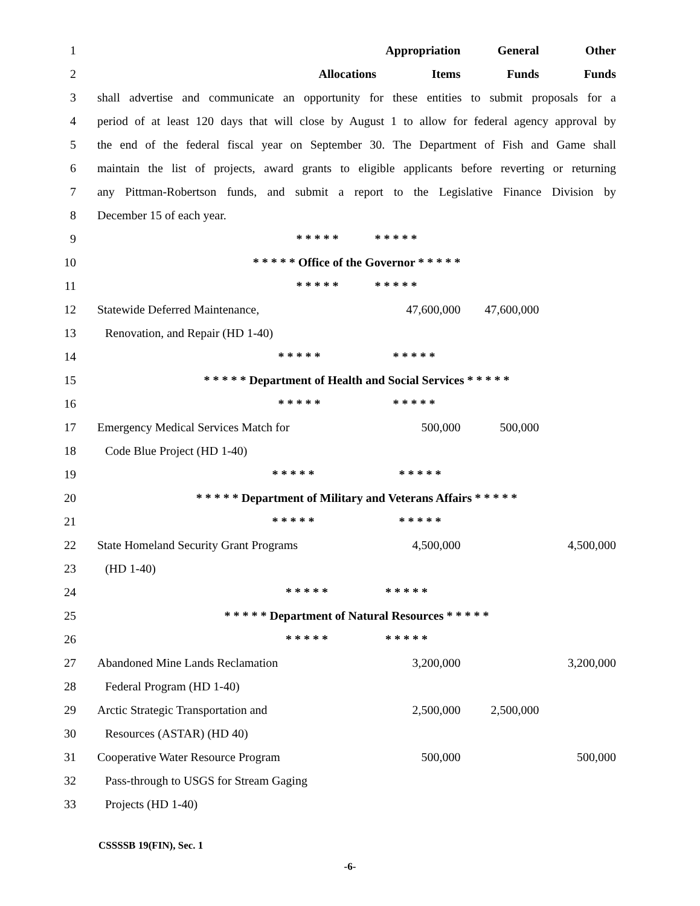| 1 | | | Appropriation | General | Other |
| 2 | | Allocations | Items | Funds | Funds |
| 3 | shall advertise and communicate an opportunity for these entities to submit proposals for a | | | | |
| 4 | period of at least 120 days that will close by August 1 to allow for federal agency approval by | | | | |
| 5 | the end of the federal fiscal year on September 30. The Department of Fish and Game shall | | | | |
| 6 | maintain the list of projects, award grants to eligible applicants before reverting or returning | | | | |
| 7 | any Pittman-Robertson funds, and submit a report to the Legislative Finance Division by | | | | |
| 8 | December 15 of each year. | | | | |
| 9 | * * * * * * * * * * | | | | |
| 10 | * * * * * Office of the Governor * * * * * | | | | |
| 11 | * * * * * * * * * * | | | | |
| 12 | Statewide Deferred Maintenance, | | 47,600,000 | 47,600,000 | |
| 13 | Renovation, and Repair (HD 1-40) | | | | |
| 14 | * * * * * * * * * * | | | | |
| 15 | * * * * * Department of Health and Social Services * * * * * | | | | |
| 16 | * * * * * * * * * * | | | | |
| 17 | Emergency Medical Services Match for | | 500,000 | 500,000 | |
| 18 | Code Blue Project (HD 1-40) | | | | |
| 19 | * * * * * * * * * * | | | | |
| 20 | * * * * * Department of Military and Veterans Affairs * * * * * | | | | |
| 21 | * * * * * * * * * * | | | | |
| 22 | State Homeland Security Grant Programs | | 4,500,000 | | 4,500,000 |
| 23 | (HD 1-40) | | | | |
| 24 | * * * * * * * * * * | | | | |
| 25 | * * * * * Department of Natural Resources * * * * * | | | | |
| 26 | * * * * * * * * * * | | | | |
| 27 | Abandoned Mine Lands Reclamation | | 3,200,000 | | 3,200,000 |
| 28 | Federal Program (HD 1-40) | | | | |
| 29 | Arctic Strategic Transportation and | | 2,500,000 | 2,500,000 | |
| 30 | Resources (ASTAR) (HD 40) | | | | |
| 31 | Cooperative Water Resource Program | | 500,000 | | 500,000 |
| 32 | Pass-through to USGS for Stream Gaging | | | | |
| 33 | Projects (HD 1-40) | | | | |
CSSSSB 19(FIN), Sec. 1
-6-